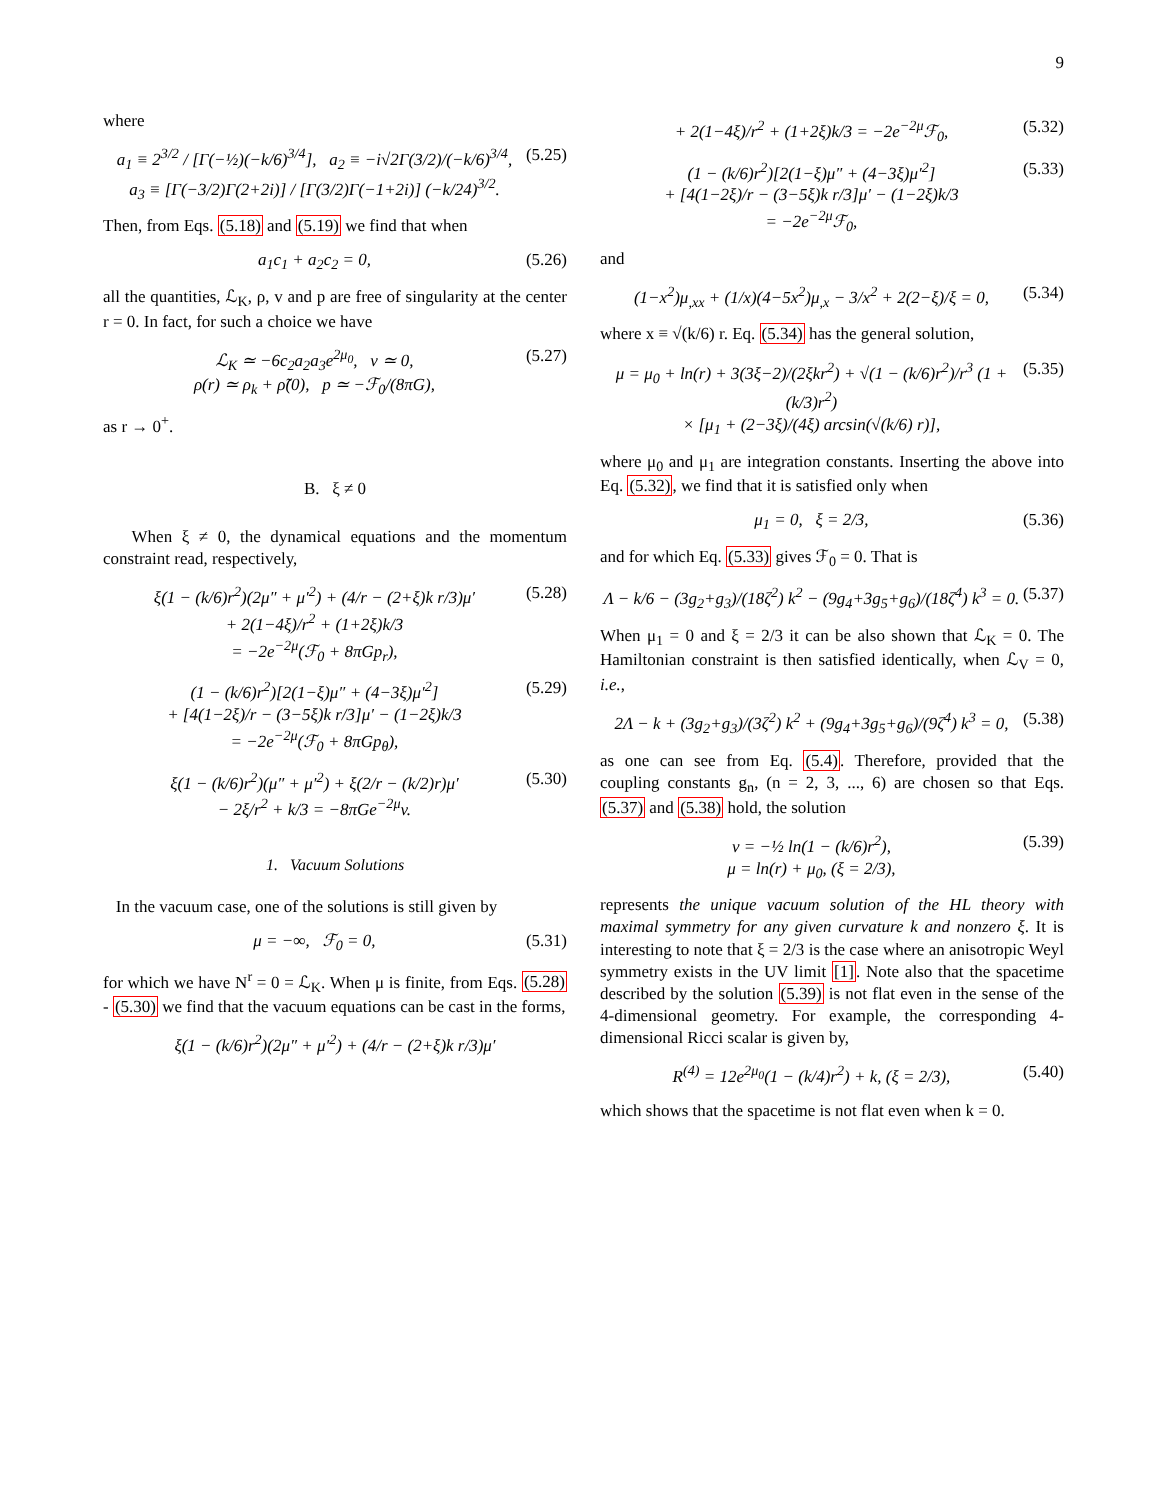9
where
a<sub>1</sub> ≡ 2<sup>3/2</sup> / [Γ(−½)(−k/6)<sup>3/4</sup>], a<sub>2</sub> ≡ −i√2Γ(3/2)/(−k/6)<sup>3/4</sup>,
a<sub>3</sub> ≡ [Γ(−3/2)Γ(2+2i)] / [Γ(3/2)Γ(−1+2i)] (−k/24)<sup>3/2</sup>.
(5.25)
Then, from Eqs. (5.18) and (5.19) we find that when
a<sub>1</sub>c<sub>1</sub> + a<sub>2</sub>c<sub>2</sub> = 0, (5.26)
all the quantities, ℒ<sub>K</sub>, ρ, v and p are free of singularity at the center r = 0. In fact, for such a choice we have
ℒ<sub>K</sub> ≃ −6c<sub>2</sub>a<sub>2</sub>a<sub>3</sub>e<sup>2μ<sub>0</sub></sup>, v ≃ 0,
ρ(r) ≃ ρ<sub>k</sub> + ρ̃(0), p ≃ −ℱ<sub>0</sub>/(8πG),
(5.27)
as r → 0<sup>+</sup>.
B. ξ ≠ 0
When ξ ≠ 0, the dynamical equations and the momentum constraint read, respectively,
ξ(1 − (k/6)r<sup>2</sup>)(2μ″ + μ′<sup>2</sup>) + (4/r − (2+ξ)k r/3)μ′
+ 2(1−4ξ)/r<sup>2</sup> + (1+2ξ)k/3
= −2e<sup>−2μ</sup>(ℱ<sub>0</sub> + 8πGp<sub>r</sub>),
(5.28)
(1 − (k/6)r<sup>2</sup>)[2(1−ξ)μ″ + (4−3ξ)μ′<sup>2</sup>]
+ [4(1−2ξ)/r − (3−5ξ)k r/3]μ′ − (1−2ξ)k/3
= −2e<sup>−2μ</sup>(ℱ<sub>0</sub> + 8πGp<sub>θ</sub>),
(5.29)
ξ(1 − (k/6)r<sup>2</sup>)(μ″ + μ′<sup>2</sup>) + ξ(2/r − (k/2)r)μ′
− 2ξ/r<sup>2</sup> + k/3 = −8πGe<sup>−2μ</sup>v.
(5.30)
1. Vacuum Solutions
In the vacuum case, one of the solutions is still given by
μ = −∞, ℱ<sub>0</sub> = 0, (5.31)
for which we have N<sup>r</sup> = 0 = ℒ<sub>K</sub>. When μ is finite, from Eqs. (5.28) - (5.30) we find that the vacuum equations can be cast in the forms,
ξ(1 − (k/6)r<sup>2</sup>)(2μ″ + μ′<sup>2</sup>) + (4/r − (2+ξ)k r/3)μ′
+ 2(1−4ξ)/r<sup>2</sup> + (1+2ξ)k/3 = −2e<sup>−2μ</sup>ℱ<sub>0</sub>,
(5.32)
(1 − (k/6)r<sup>2</sup>)[2(1−ξ)μ″ + (4−3ξ)μ′<sup>2</sup>]
+ [4(1−2ξ)/r − (3−5ξ)k r/3]μ′ − (1−2ξ)k/3
= −2e<sup>−2μ</sup>ℱ<sub>0</sub>,
(5.33)
and
(1−x<sup>2</sup>)μ<sub>,xx</sub> + (1/x)(4−5x<sup>2</sup>)μ<sub>,x</sub> − 3/x<sup>2</sup> + 2(2−ξ)/ξ = 0,
(5.34)
where x ≡ √(k/6) r. Eq. (5.34) has the general solution,
μ = μ<sub>0</sub> + ln(r) + 3(3ξ−2)/(2ξkr<sup>2</sup>) + √(1 − (k/6)r<sup>2</sup>)/r<sup>3</sup> (1 + (k/3)r<sup>2</sup>)
× [μ<sub>1</sub> + (2−3ξ)/(4ξ) arcsin(√(k/6) r)],
(5.35)
where μ<sub>0</sub> and μ<sub>1</sub> are integration constants. Inserting the above into Eq. (5.32), we find that it is satisfied only when
μ<sub>1</sub> = 0, ξ = 2/3, (5.36)
and for which Eq. (5.33) gives ℱ<sub>0</sub> = 0. That is
Λ − k/6 − (3g<sub>2</sub>+g<sub>3</sub>)/(18ζ<sup>2</sup>) k<sup>2</sup> − (9g<sub>4</sub>+3g<sub>5</sub>+g<sub>6</sub>)/(18ζ<sup>4</sup>) k<sup>3</sup> = 0.
(5.37)
When μ<sub>1</sub> = 0 and ξ = 2/3 it can be also shown that ℒ<sub>K</sub> = 0. The Hamiltonian constraint is then satisfied identically, when ℒ<sub>V</sub> = 0, i.e.,
2Λ − k + (3g<sub>2</sub>+g<sub>3</sub>)/(3ζ<sup>2</sup>) k<sup>2</sup> + (9g<sub>4</sub>+3g<sub>5</sub>+g<sub>6</sub>)/(9ζ<sup>4</sup>) k<sup>3</sup> = 0,
(5.38)
as one can see from Eq. (5.4). Therefore, provided that the coupling constants g<sub>n</sub>, (n = 2, 3, ..., 6) are chosen so that Eqs. (5.37) and (5.38) hold, the solution
ν = −½ ln(1 − (k/6)r<sup>2</sup>),
μ = ln(r) + μ<sub>0</sub>, (ξ = 2/3),
(5.39)
represents the unique vacuum solution of the HL theory with maximal symmetry for any given curvature k and nonzero ξ. It is interesting to note that ξ = 2/3 is the case where an anisotropic Weyl symmetry exists in the UV limit [1]. Note also that the spacetime described by the solution (5.39) is not flat even in the sense of the 4-dimensional geometry. For example, the corresponding 4-dimensional Ricci scalar is given by,
R<sup>(4)</sup> = 12e<sup>2μ<sub>0</sub></sup>(1 − (k/4)r<sup>2</sup>) + k, (ξ = 2/3),
(5.40)
which shows that the spacetime is not flat even when k = 0.